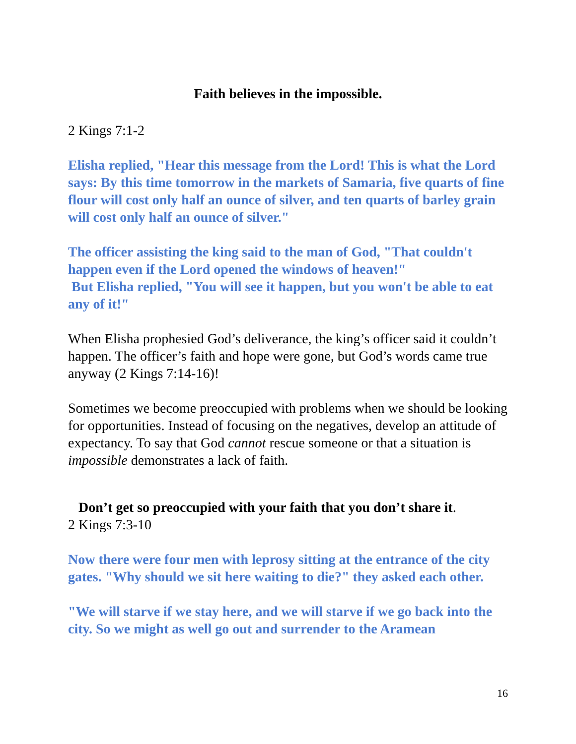Faith believes in the impossible.
2 Kings 7:1-2
Elisha replied, "Hear this message from the Lord! This is what the Lord says: By this time tomorrow in the markets of Samaria, five quarts of fine flour will cost only half an ounce of silver, and ten quarts of barley grain will cost only half an ounce of silver."
The officer assisting the king said to the man of God, "That couldn't happen even if the Lord opened the windows of heaven!"
But Elisha replied, "You will see it happen, but you won't be able to eat any of it!"
When Elisha prophesied God’s deliverance, the king’s officer said it couldn’t happen. The officer’s faith and hope were gone, but God’s words came true anyway (2 Kings 7:14-16)!
Sometimes we become preoccupied with problems when we should be looking for opportunities. Instead of focusing on the negatives, develop an attitude of expectancy. To say that God cannot rescue someone or that a situation is impossible demonstrates a lack of faith.
Don’t get so preoccupied with your faith that you don’t share it.
2 Kings 7:3-10
Now there were four men with leprosy sitting at the entrance of the city gates. "Why should we sit here waiting to die?" they asked each other.
"We will starve if we stay here, and we will starve if we go back into the city. So we might as well go out and surrender to the Aramean
16